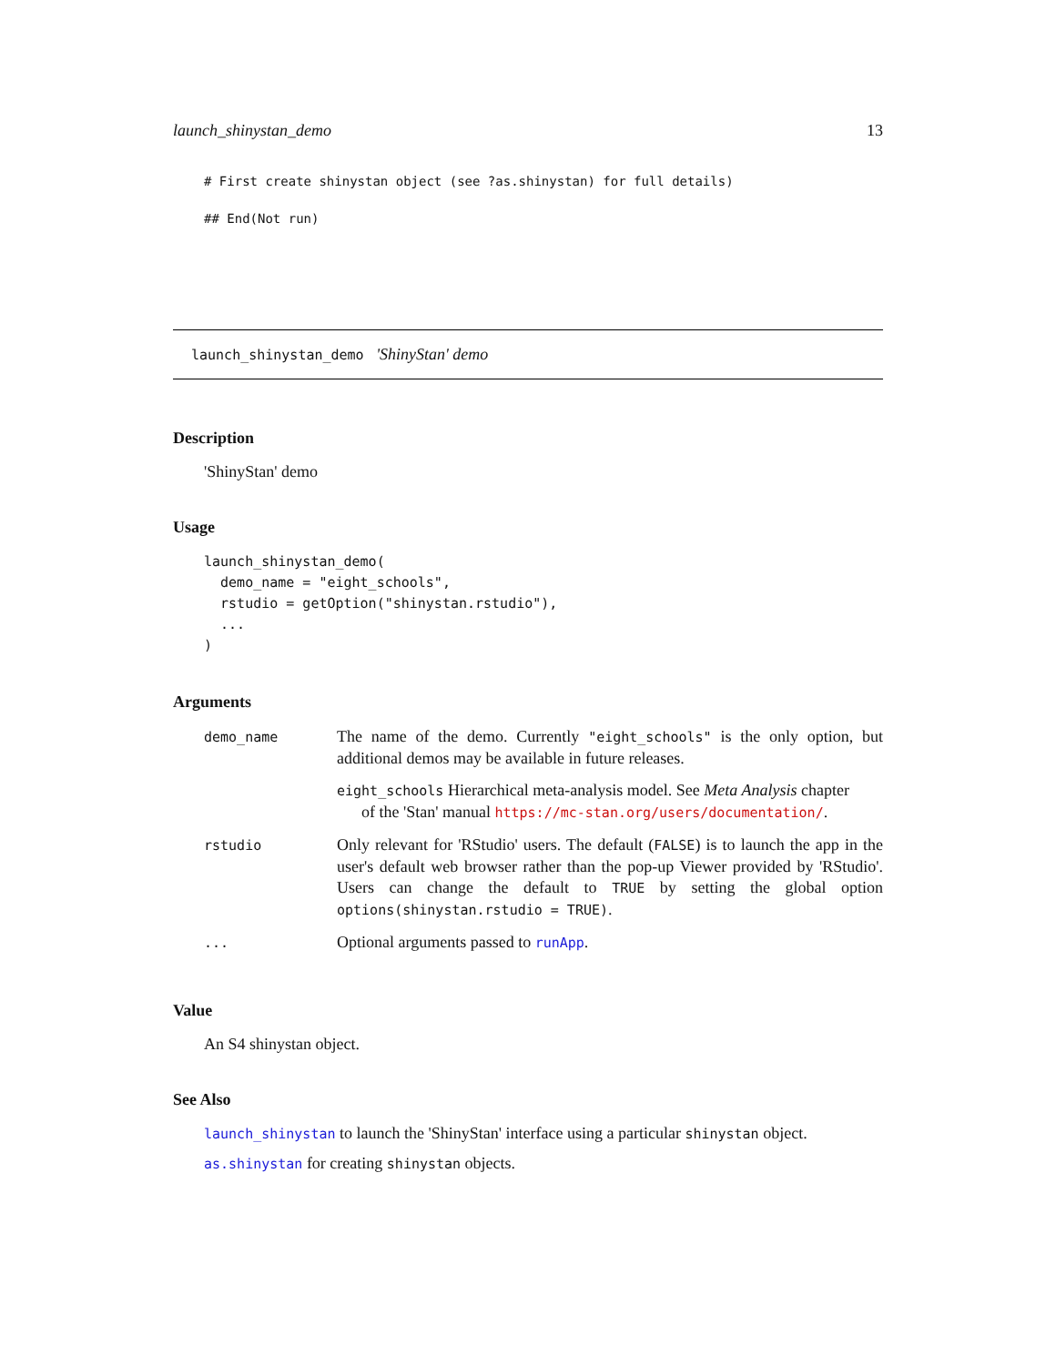launch_shinystan_demo 13
# First create shinystan object (see ?as.shinystan) for full details)
## End(Not run)
launch_shinystan_demo 'ShinyStan' demo
Description
'ShinyStan' demo
Usage
launch_shinystan_demo(
  demo_name = "eight_schools",
  rstudio = getOption("shinystan.rstudio"),
  ...
)
Arguments
| demo_name | The name of the demo. Currently "eight_schools" is the only option, but additional demos may be available in future releases. |
| | eight_schools Hierarchical meta-analysis model. See Meta Analysis chapter of the 'Stan' manual https://mc-stan.org/users/documentation/ . |
| rstudio | Only relevant for 'RStudio' users. The default ( FALSE ) is to launch the app in the user's default web browser rather than the pop-up Viewer provided by 'RStudio'. Users can change the default to TRUE by setting the global option options(shinystan.rstudio = TRUE) . |
| ... | Optional arguments passed to runApp . |
Value
An S4 shinystan object.
See Also
launch_shinystan to launch the 'ShinyStan' interface using a particular shinystan object.
as.shinystan for creating shinystan objects.